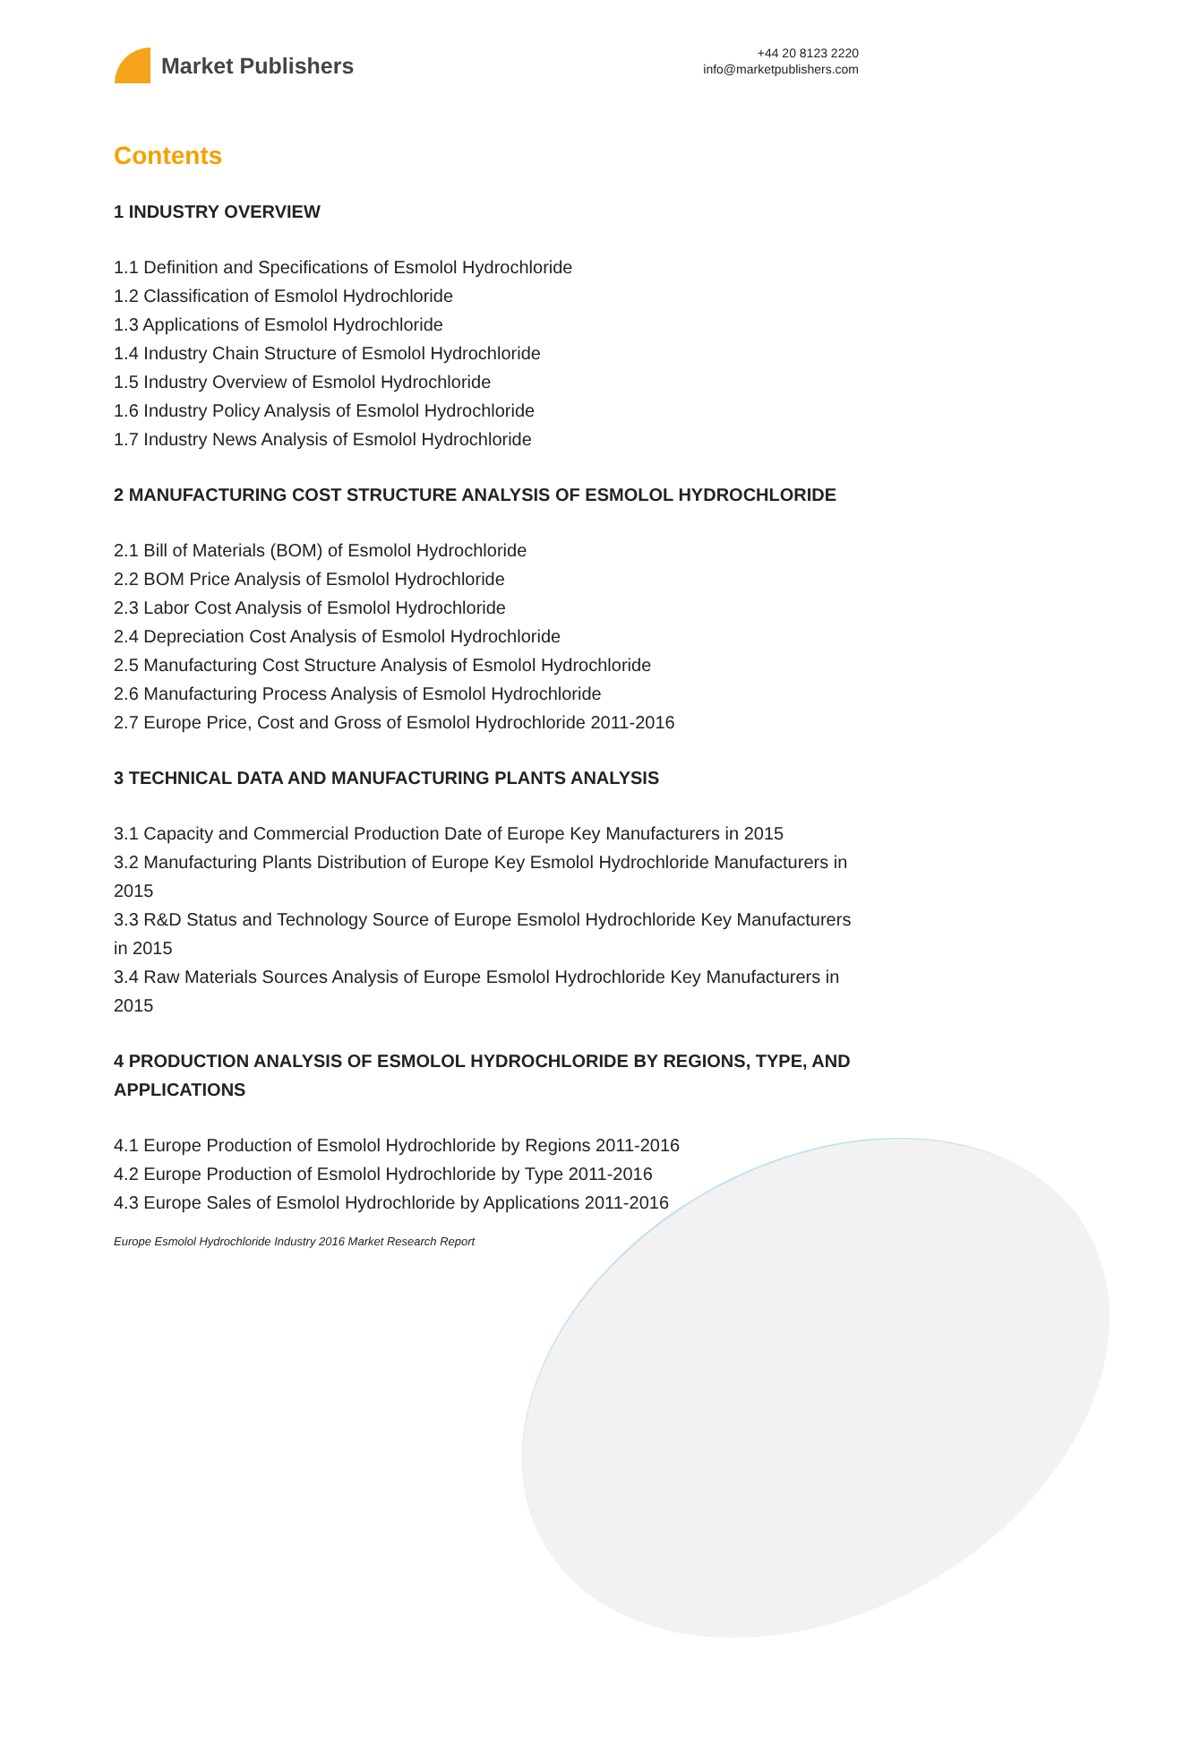Market Publishers
+44 20 8123 2220
info@marketpublishers.com
Contents
1 INDUSTRY OVERVIEW
1.1 Definition and Specifications of Esmolol Hydrochloride
1.2 Classification of Esmolol Hydrochloride
1.3 Applications of Esmolol Hydrochloride
1.4 Industry Chain Structure of Esmolol Hydrochloride
1.5 Industry Overview of Esmolol Hydrochloride
1.6 Industry Policy Analysis of Esmolol Hydrochloride
1.7 Industry News Analysis of Esmolol Hydrochloride
2 MANUFACTURING COST STRUCTURE ANALYSIS OF ESMOLOL HYDROCHLORIDE
2.1 Bill of Materials (BOM) of Esmolol Hydrochloride
2.2 BOM Price Analysis of Esmolol Hydrochloride
2.3 Labor Cost Analysis of Esmolol Hydrochloride
2.4 Depreciation Cost Analysis of Esmolol Hydrochloride
2.5 Manufacturing Cost Structure Analysis of Esmolol Hydrochloride
2.6 Manufacturing Process Analysis of Esmolol Hydrochloride
2.7 Europe Price, Cost and Gross of Esmolol Hydrochloride 2011-2016
3 TECHNICAL DATA AND MANUFACTURING PLANTS ANALYSIS
3.1 Capacity and Commercial Production Date of Europe Key Manufacturers in 2015
3.2 Manufacturing Plants Distribution of Europe Key Esmolol Hydrochloride Manufacturers in 2015
3.3 R&D Status and Technology Source of Europe Esmolol Hydrochloride Key Manufacturers in 2015
3.4 Raw Materials Sources Analysis of Europe Esmolol Hydrochloride Key Manufacturers in 2015
4 PRODUCTION ANALYSIS OF ESMOLOL HYDROCHLORIDE BY REGIONS, TYPE, AND APPLICATIONS
4.1 Europe Production of Esmolol Hydrochloride by Regions 2011-2016
4.2 Europe Production of Esmolol Hydrochloride by Type 2011-2016
4.3 Europe Sales of Esmolol Hydrochloride by Applications 2011-2016
Europe Esmolol Hydrochloride Industry 2016 Market Research Report